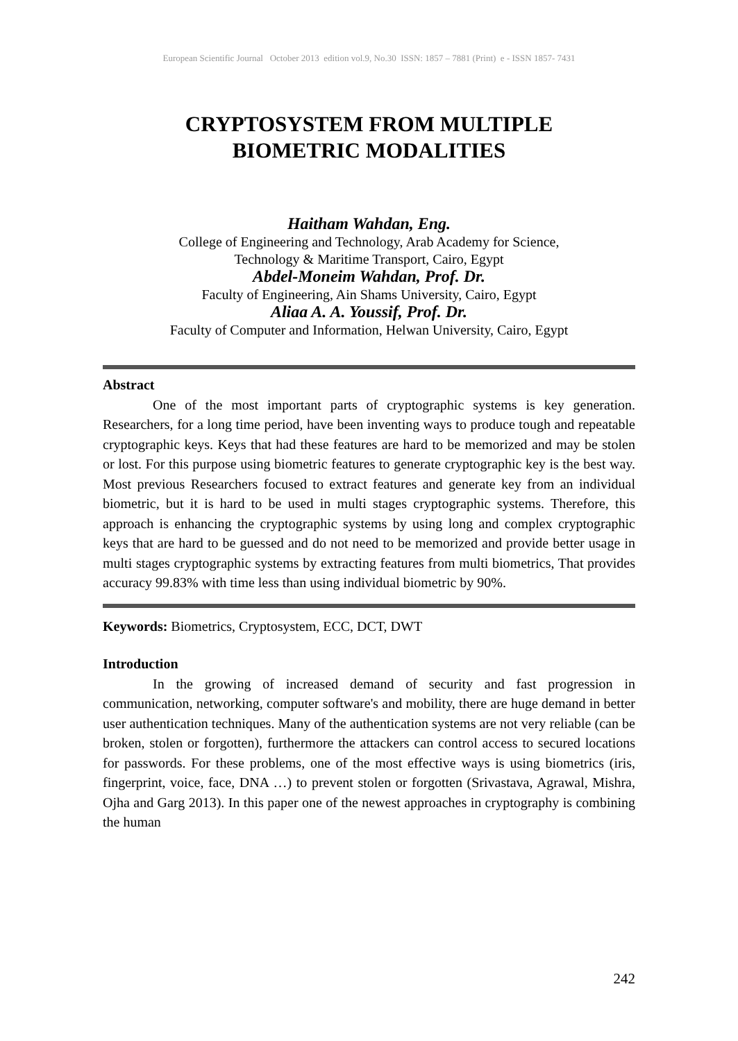European Scientific Journal October 2013 edition vol.9, No.30 ISSN: 1857 – 7881 (Print) e - ISSN 1857- 7431
CRYPTOSYSTEM FROM MULTIPLE
BIOMETRIC MODALITIES
Haitham Wahdan, Eng.
College of Engineering and Technology, Arab Academy for Science,
Technology & Maritime Transport, Cairo, Egypt
Abdel-Moneim Wahdan, Prof. Dr.
Faculty of Engineering, Ain Shams University, Cairo, Egypt
Aliaa A. A. Youssif, Prof. Dr.
Faculty of Computer and Information, Helwan University, Cairo, Egypt
Abstract
One of the most important parts of cryptographic systems is key generation. Researchers, for a long time period, have been inventing ways to produce tough and repeatable cryptographic keys. Keys that had these features are hard to be memorized and may be stolen or lost. For this purpose using biometric features to generate cryptographic key is the best way. Most previous Researchers focused to extract features and generate key from an individual biometric, but it is hard to be used in multi stages cryptographic systems. Therefore, this approach is enhancing the cryptographic systems by using long and complex cryptographic keys that are hard to be guessed and do not need to be memorized and provide better usage in multi stages cryptographic systems by extracting features from multi biometrics, That provides accuracy 99.83% with time less than using individual biometric by 90%.
Keywords: Biometrics, Cryptosystem, ECC, DCT, DWT
Introduction
In the growing of increased demand of security and fast progression in communication, networking, computer software's and mobility, there are huge demand in better user authentication techniques. Many of the authentication systems are not very reliable (can be broken, stolen or forgotten), furthermore the attackers can control access to secured locations for passwords. For these problems, one of the most effective ways is using biometrics (iris, fingerprint, voice, face, DNA …) to prevent stolen or forgotten (Srivastava, Agrawal, Mishra, Ojha and Garg 2013). In this paper one of the newest approaches in cryptography is combining the human
242